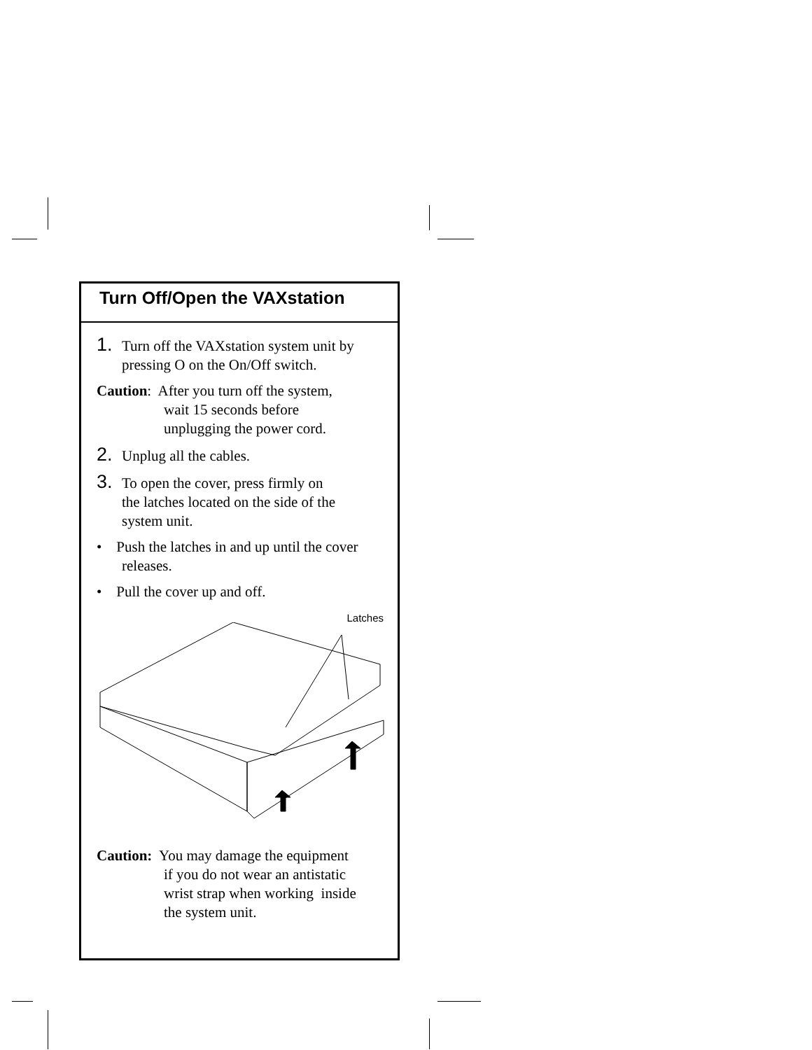Turn Off/Open the VAXstation
1. Turn off the VAXstation system unit by
pressing O on the On/Off switch.
Caution: After you turn off the system,
wait 15 seconds before
unplugging the power cord.
2. Unplug all the cables.
3. To open the cover, press firmly on
the latches located on the side of the
system unit.
• Push the latches in and up until the cover
releases.
• Pull the cover up and off.
Latches
Caution: You may damage the equipment
if you do not wear an antistatic
wrist strap when working inside
the system unit.